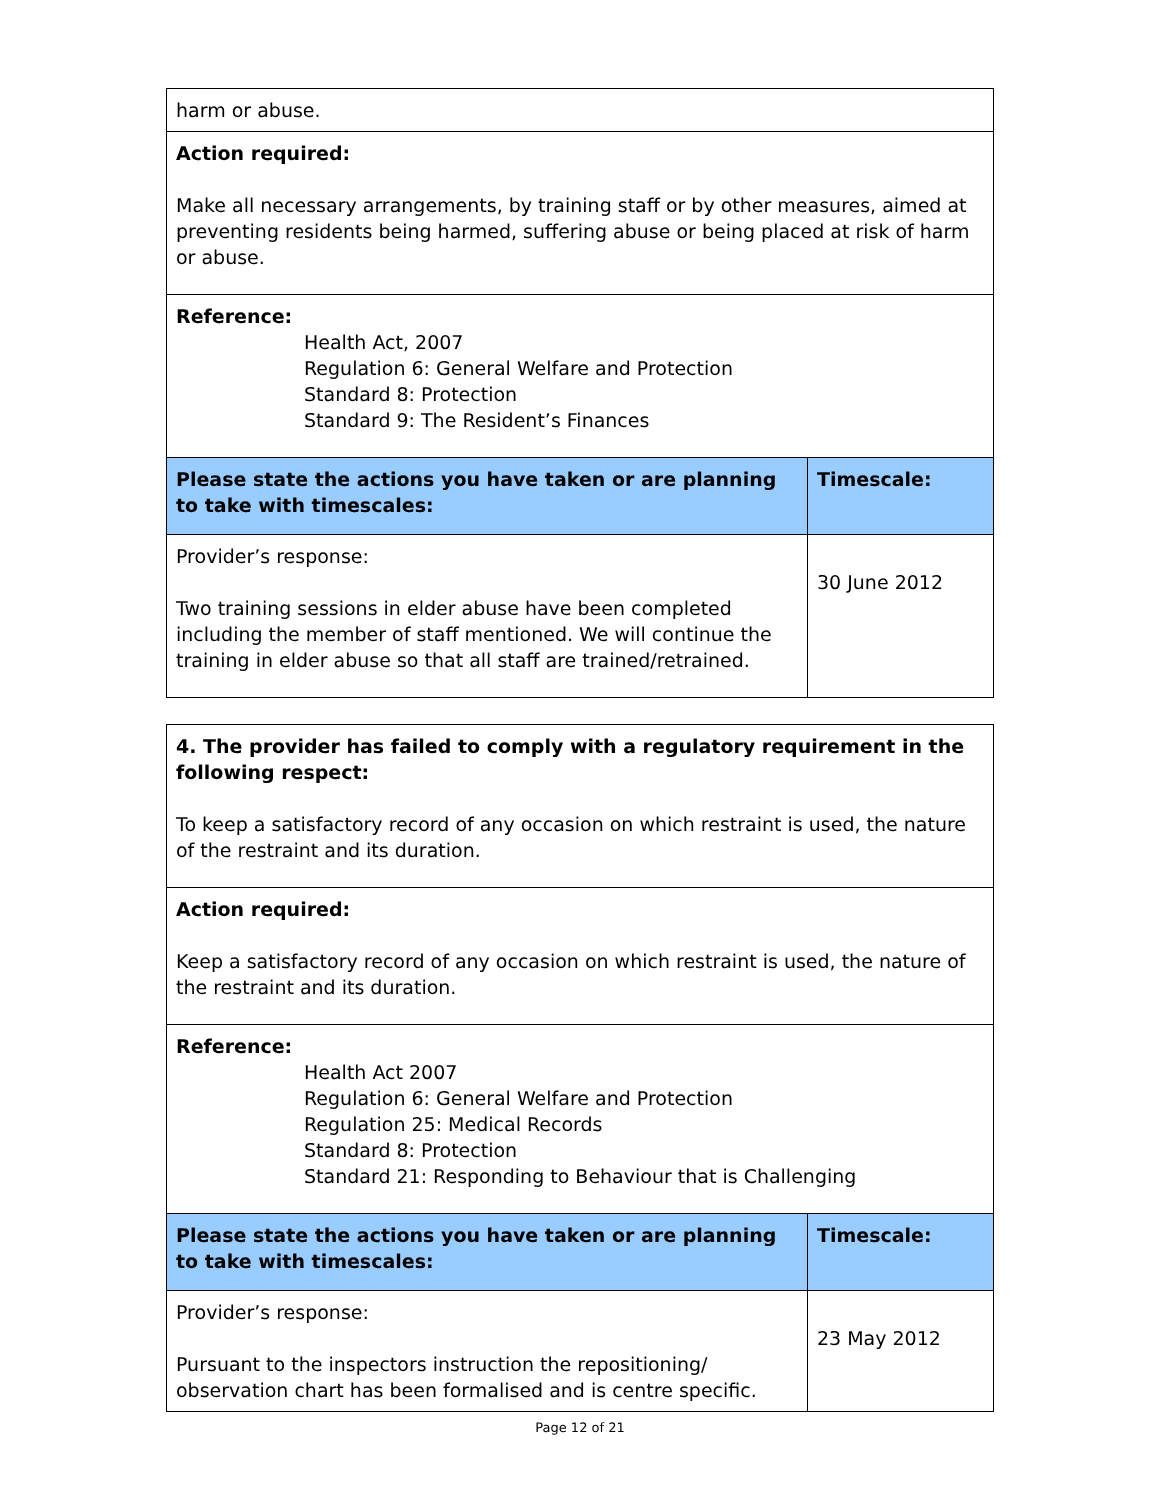| harm or abuse. | |
| Action required: Make all necessary arrangements, by training staff or by other measures, aimed at preventing residents being harmed, suffering abuse or being placed at risk of harm or abuse. | |
| Reference: Health Act, 2007 Regulation 6: General Welfare and Protection Standard 8: Protection Standard 9: The Resident’s Finances | |
| Please state the actions you have taken or are planning to take with timescales: | Timescale: |
| Provider’s response: Two training sessions in elder abuse have been completed including the member of staff mentioned. We will continue the training in elder abuse so that all staff are trained/retrained. | 30 June 2012 |
| 4. The provider has failed to comply with a regulatory requirement in the following respect: To keep a satisfactory record of any occasion on which restraint is used, the nature of the restraint and its duration. | |
| Action required: Keep a satisfactory record of any occasion on which restraint is used, the nature of the restraint and its duration. | |
| Reference: Health Act 2007 Regulation 6: General Welfare and Protection Regulation 25: Medical Records Standard 8: Protection Standard 21: Responding to Behaviour that is Challenging | |
| Please state the actions you have taken or are planning to take with timescales: | Timescale: |
| Provider’s response: Pursuant to the inspectors instruction the repositioning/ observation chart has been formalised and is centre specific. | 23 May 2012 |
Page 12 of 21